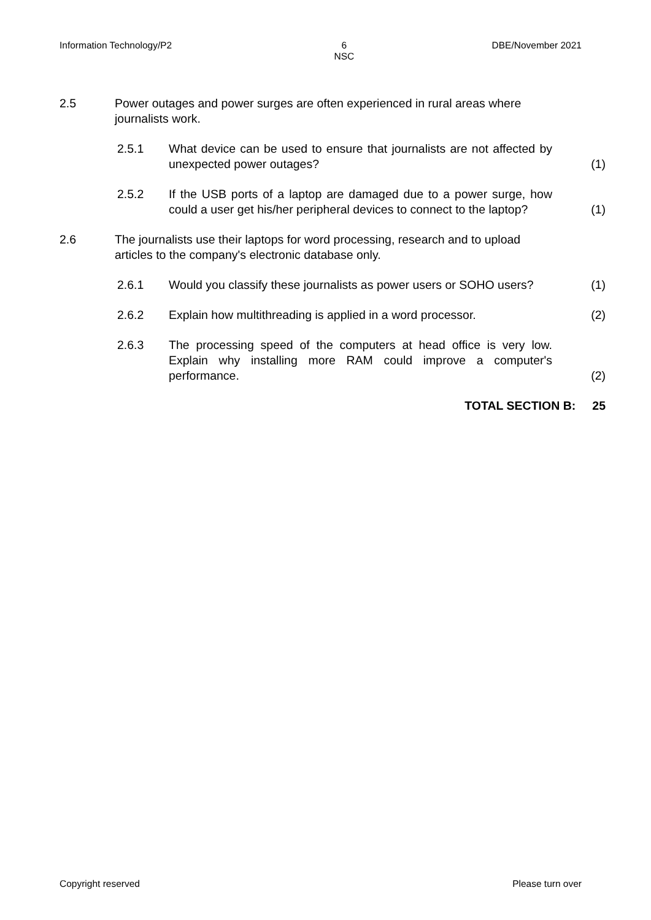Information Technology/P2 6
NSC DBE/November 2021
2.5 Power outages and power surges are often experienced in rural areas where journalists work.
2.5.1 What device can be used to ensure that journalists are not affected by unexpected power outages? (1)
2.5.2 If the USB ports of a laptop are damaged due to a power surge, how could a user get his/her peripheral devices to connect to the laptop? (1)
2.6 The journalists use their laptops for word processing, research and to upload articles to the company's electronic database only.
2.6.1 Would you classify these journalists as power users or SOHO users? (1)
2.6.2 Explain how multithreading is applied in a word processor. (2)
2.6.3 The processing speed of the computers at head office is very low. Explain why installing more RAM could improve a computer's performance. (2)
TOTAL SECTION B: 25
Copyright reserved Please turn over